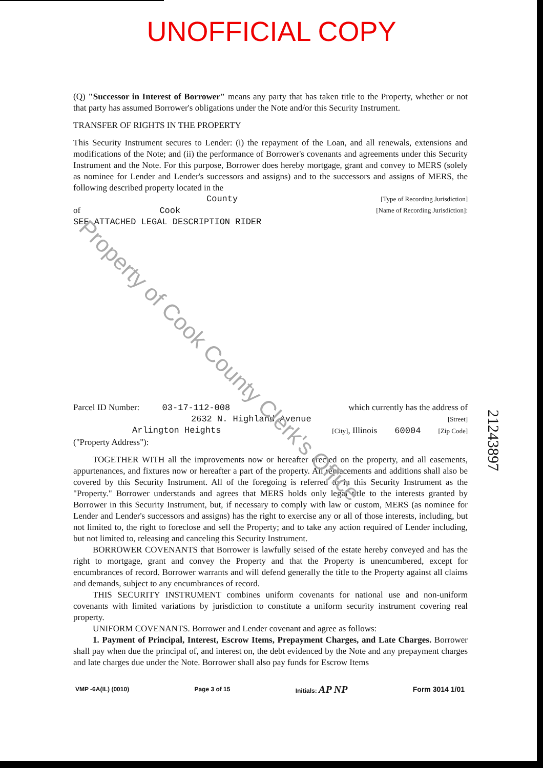UNOFFICIAL COPY
(Q) "Successor in Interest of Borrower" means any party that has taken title to the Property, whether or not that party has assumed Borrower's obligations under the Note and/or this Security Instrument.
TRANSFER OF RIGHTS IN THE PROPERTY
This Security Instrument secures to Lender: (i) the repayment of the Loan, and all renewals, extensions and modifications of the Note; and (ii) the performance of Borrower's covenants and agreements under this Security Instrument and the Note. For this purpose, Borrower does hereby mortgage, grant and convey to MERS (solely as nominee for Lender and Lender's successors and assigns) and to the successors and assigns of MERS, the following described property located in the
County [Type of Recording Jurisdiction]
of Cook [Name of Recording Jurisdiction]:
SEE ATTACHED LEGAL DESCRIPTION RIDER
Parcel ID Number: 03-17-112-008 which currently has the address of
2632 N. Highland Avenue [Street]
Arlington Heights [City], Illinois 60004 [Zip Code]
("Property Address"):
TOGETHER WITH all the improvements now or hereafter erected on the property, and all easements, appurtenances, and fixtures now or hereafter a part of the property. All replacements and additions shall also be covered by this Security Instrument. All of the foregoing is referred to in this Security Instrument as the "Property." Borrower understands and agrees that MERS holds only legal title to the interests granted by Borrower in this Security Instrument, but, if necessary to comply with law or custom, MERS (as nominee for Lender and Lender's successors and assigns) has the right to exercise any or all of those interests, including, but not limited to, the right to foreclose and sell the Property; and to take any action required of Lender including, but not limited to, releasing and canceling this Security Instrument.
BORROWER COVENANTS that Borrower is lawfully seised of the estate hereby conveyed and has the right to mortgage, grant and convey the Property and that the Property is unencumbered, except for encumbrances of record. Borrower warrants and will defend generally the title to the Property against all claims and demands, subject to any encumbrances of record.
THIS SECURITY INSTRUMENT combines uniform covenants for national use and non-uniform covenants with limited variations by jurisdiction to constitute a uniform security instrument covering real property.
UNIFORM COVENANTS. Borrower and Lender covenant and agree as follows:
1. Payment of Principal, Interest, Escrow Items, Prepayment Charges, and Late Charges. Borrower shall pay when due the principal of, and interest on, the debt evidenced by the Note and any prepayment charges and late charges due under the Note. Borrower shall also pay funds for Escrow Items
VMP -6A(IL) (0010) Page 3 of 15 Initials: AP NP Form 3014 1/01
21243897
Property of Cook County Clerk's Office